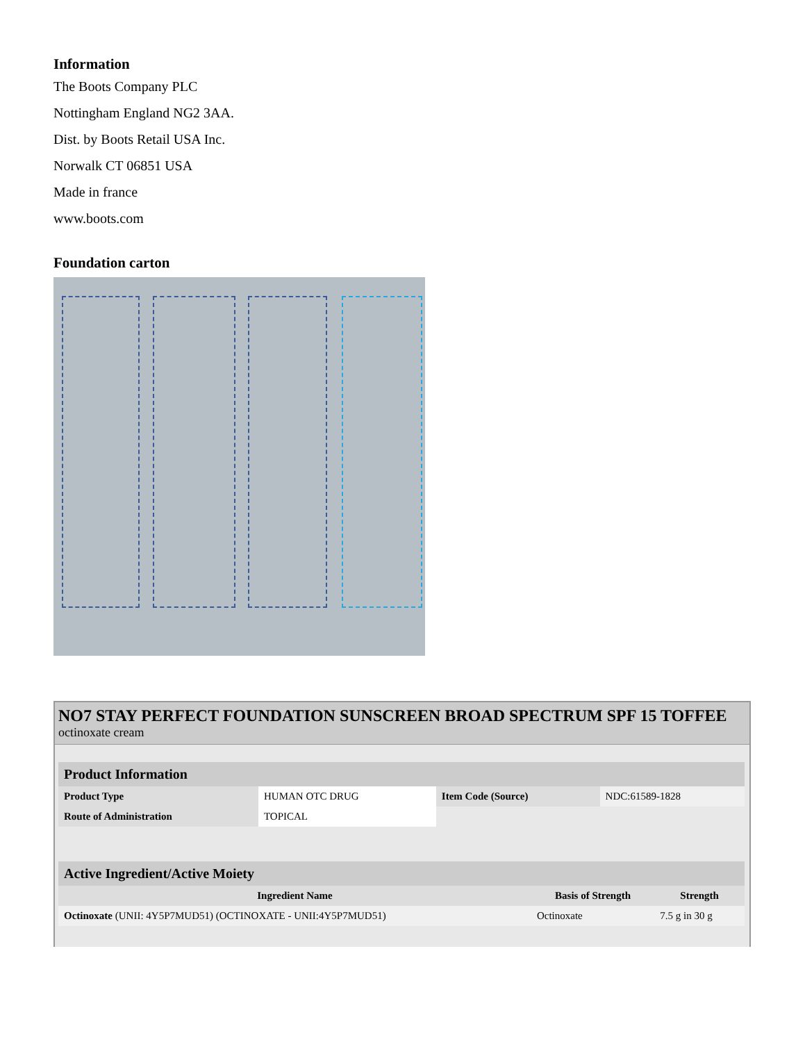Information
The Boots Company PLC
Nottingham England NG2 3AA.
Dist. by Boots Retail USA Inc.
Norwalk CT 06851 USA
Made in france
www.boots.com
Foundation carton
NO7 STAY PERFECT FOUNDATION SUNSCREEN BROAD SPECTRUM SPF 15 TOFFEE
octinoxate cream
| Product Information | | | |
| --- | --- | --- | --- |
| Product Type | HUMAN OTC DRUG | Item Code (Source) | NDC:61589-1828 |
| Route of Administration | TOPICAL | | |
| Active Ingredient/Active Moiety | | |
| --- | --- | --- |
| Ingredient Name | Basis of Strength | Strength |
| Octinoxate (UNII: 4Y5P7MUD51) (OCTINOXATE - UNII:4Y5P7MUD51) | Octinoxate | 7.5 g in 30 g |